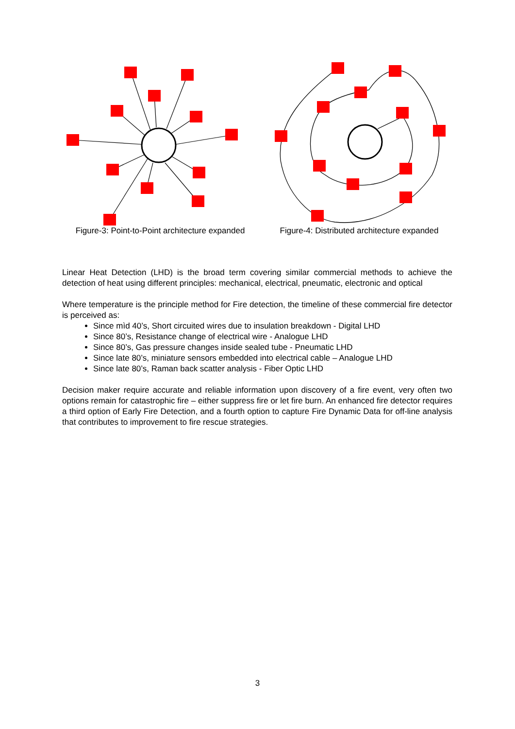Figure-3: Point-to-Point architecture expanded
Figure-4: Distributed architecture expanded
Linear Heat Detection (LHD) is the broad term covering similar commercial methods to achieve the detection of heat using different principles: mechanical, electrical, pneumatic, electronic and optical
Where temperature is the principle method for Fire detection, the timeline of these commercial fire detector is perceived as:
Since mìd 40’s, Short circuited wires due to insulation breakdown - Digital LHD
Since 80’s, Resistance change of electrical wire - Analogue LHD
Since 80’s, Gas pressure changes inside sealed tube - Pneumatic LHD
Since late 80’s, miniature sensors embedded into electrical cable – Analogue LHD
Since late 80’s, Raman back scatter analysis - Fiber Optic LHD
Decision maker require accurate and reliable information upon discovery of a fire event, very often two options remain for catastrophic fire – either suppress fire or let fire burn. An enhanced fire detector requires a third option of Early Fire Detection, and a fourth option to capture Fire Dynamic Data for off-line analysis that contributes to improvement to fire rescue strategies.
3